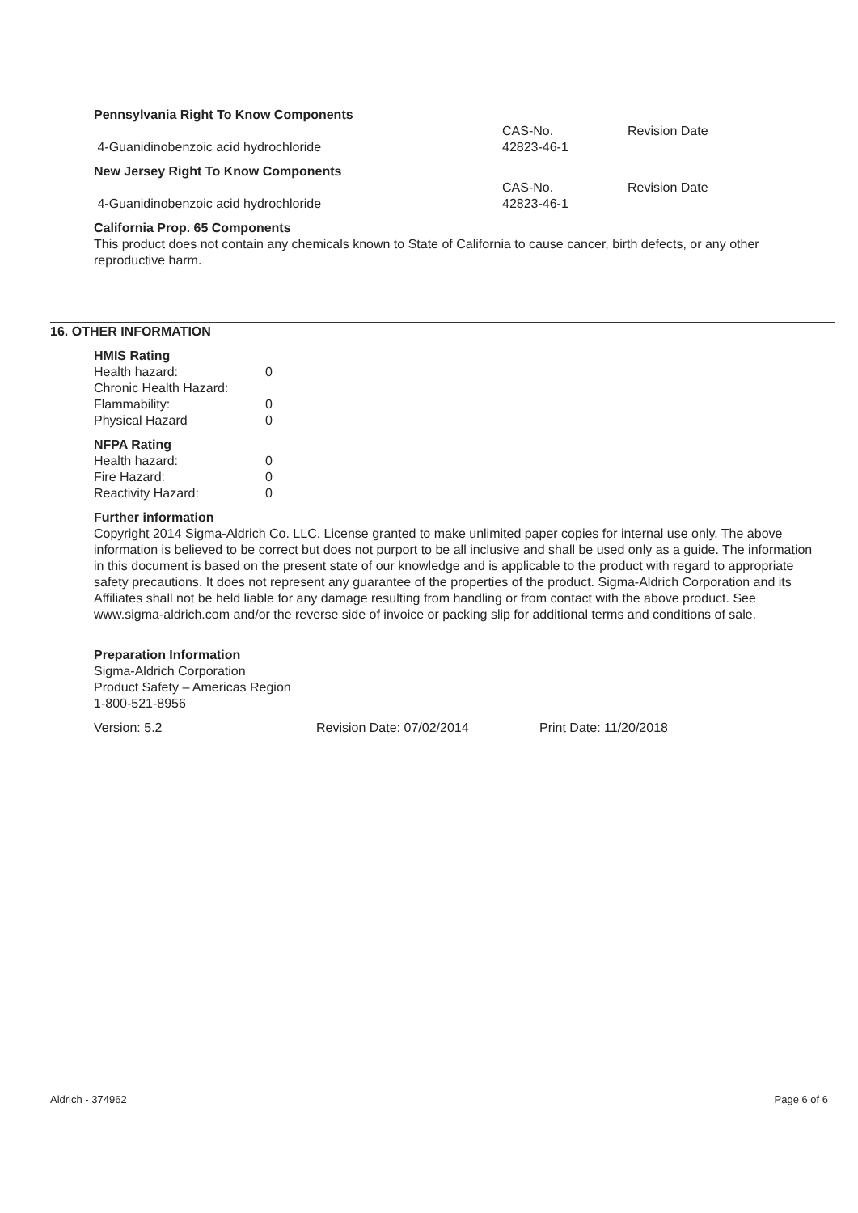Pennsylvania Right To Know Components
| | CAS-No. | Revision Date |
| 4-Guanidinobenzoic acid hydrochloride | 42823-46-1 | |
New Jersey Right To Know Components
| | CAS-No. | Revision Date |
| 4-Guanidinobenzoic acid hydrochloride | 42823-46-1 | |
California Prop. 65 Components
This product does not contain any chemicals known to State of California to cause cancer, birth defects, or any other reproductive harm.
16. OTHER INFORMATION
HMIS Rating
| Health hazard: | 0 |
| Chronic Health Hazard: | |
| Flammability: | 0 |
| Physical Hazard | 0 |
NFPA Rating
| Health hazard: | 0 |
| Fire Hazard: | 0 |
| Reactivity Hazard: | 0 |
Further information
Copyright 2014 Sigma-Aldrich Co. LLC. License granted to make unlimited paper copies for internal use only. The above information is believed to be correct but does not purport to be all inclusive and shall be used only as a guide. The information in this document is based on the present state of our knowledge and is applicable to the product with regard to appropriate safety precautions. It does not represent any guarantee of the properties of the product. Sigma-Aldrich Corporation and its Affiliates shall not be held liable for any damage resulting from handling or from contact with the above product. See www.sigma-aldrich.com and/or the reverse side of invoice or packing slip for additional terms and conditions of sale.
Preparation Information
Sigma-Aldrich Corporation
Product Safety – Americas Region
1-800-521-8956
| Version: 5.2 | Revision Date: 07/02/2014 | Print Date: 11/20/2018 |
Aldrich - 374962 Page 6 of 6